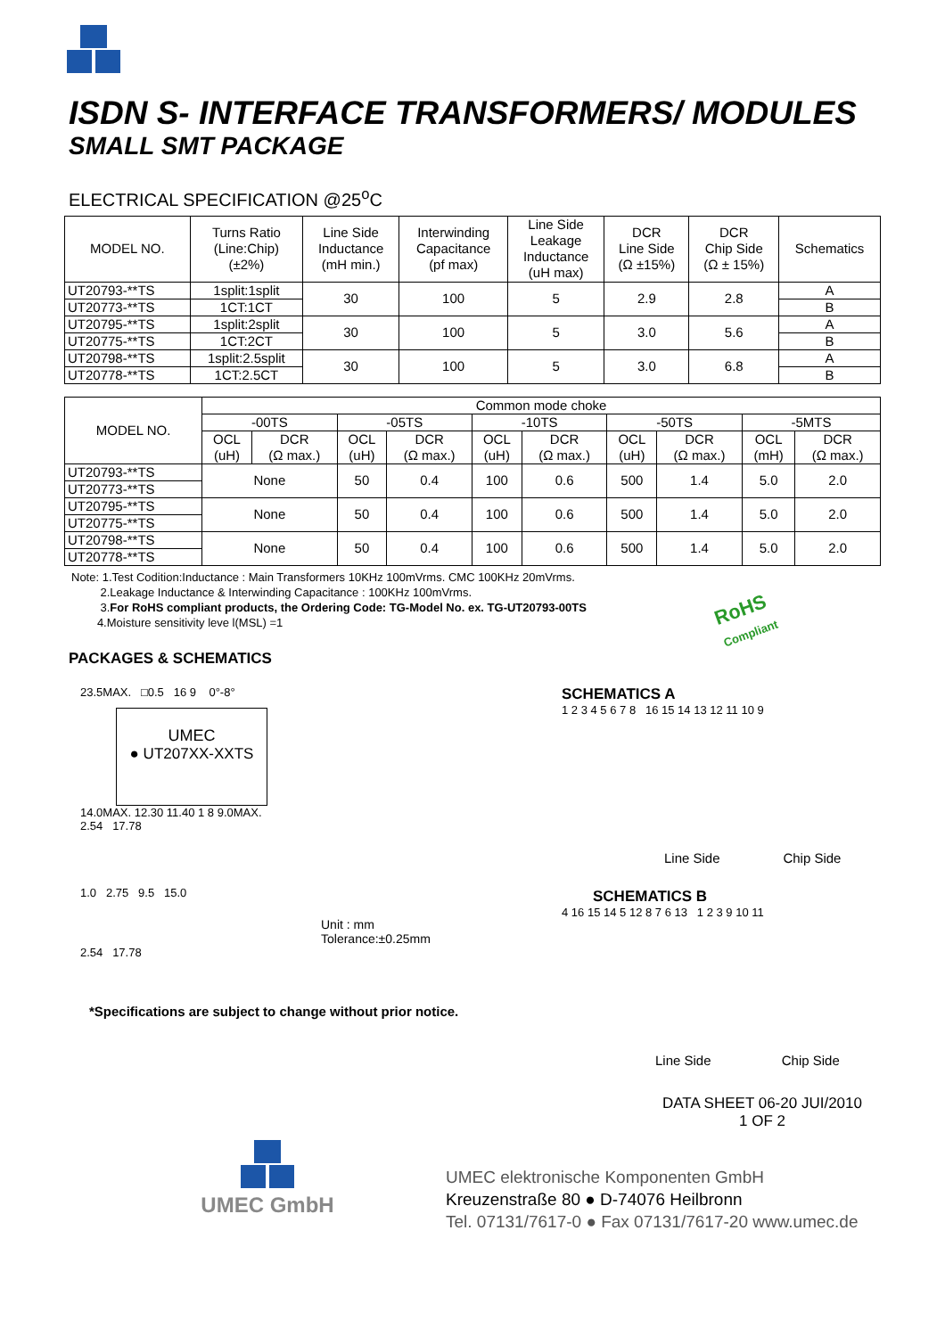ISDN S- INTERFACE TRANSFORMERS/ MODULES
SMALL SMT PACKAGE
ELECTRICAL SPECIFICATION @25<sup>o</sup>C
| MODEL NO. | Turns Ratio (Line:Chip) (±2%) | Line Side Inductance (mH min.) | Interwinding Capacitance (pf max) | Line Side Leakage Inductance (uH max) | DCR Line Side (Ω ±15%) | DCR Chip Side (Ω ± 15%) | Schematics |
| --- | --- | --- | --- | --- | --- | --- | --- |
| UT20793-**TS | 1split:1split | 30 | 100 | 5 | 2.9 | 2.8 | A |
| UT20773-**TS | 1CT:1CT | | | | | | B |
| UT20795-**TS | 1split:2split | 30 | 100 | 5 | 3.0 | 5.6 | A |
| UT20775-**TS | 1CT:2CT | | | | | | B |
| UT20798-**TS | 1split:2.5split | 30 | 100 | 5 | 3.0 | 6.8 | A |
| UT20778-**TS | 1CT:2.5CT | | | | | | B |
| MODEL NO. | Common mode choke | | | | | | | | | |
| --- | --- | --- | --- | --- | --- | --- | --- | --- | --- | --- |
| | -00TS | | -05TS | | -10TS | | -50TS | | -5MTS | |
| | OCL (uH) | DCR (Ω max.) | OCL (uH) | DCR (Ω max.) | OCL (uH) | DCR (Ω max.) | OCL (uH) | DCR (Ω max.) | OCL (mH) | DCR (Ω max.) |
| UT20793-**TS | None | | 50 | 0.4 | 100 | 0.6 | 500 | 1.4 | 5.0 | 2.0 |
| UT20773-**TS | | | | | | | | | | |
| UT20795-**TS | None | | 50 | 0.4 | 100 | 0.6 | 500 | 1.4 | 5.0 | 2.0 |
| UT20775-**TS | | | | | | | | | | |
| UT20798-**TS | None | | 50 | 0.4 | 100 | 0.6 | 500 | 1.4 | 5.0 | 2.0 |
| UT20778-**TS | | | | | | | | | | |
Note: 1.Test Codition:Inductance : Main Transformers 10KHz 100mVrms. CMC 100KHz 20mVrms.
2.Leakage Inductance & Interwinding Capacitance : 100KHz 100mVrms.
3.For RoHS compliant products, the Ordering Code: TG-Model No. ex. TG-UT20793-00TS
4.Moisture sensitivity leve l(MSL) =1
RoHS
Compliant
PACKAGES & SCHEMATICS
23.5MAX. □0.5 16 9 0°-8°
UMEC
● UT207XX-XXTS
14.0MAX. 12.30 11.40 1 8 9.0MAX.
2.54 17.78
1.0 2.75 9.5 15.0
Unit : mm
Tolerance:±0.25mm
2.54 17.78
*Specifications are subject to change without prior notice.
SCHEMATICS A
1 2 3 4 5 6 7 8 16 15 14 13 12 11 10 9
Line Side Chip Side
SCHEMATICS B
4 16 15 14 5 12 8 7 6 13 1 2 3 9 10 11
Line Side Chip Side
DATA SHEET 06-20 JUI/2010
1 OF 2
UMEC GmbH
UMEC elektronische Komponenten GmbH
Kreuzenstraße 80 ● D-74076 Heilbronn
Tel. 07131/7617-0 ● Fax 07131/7617-20 www.umec.de